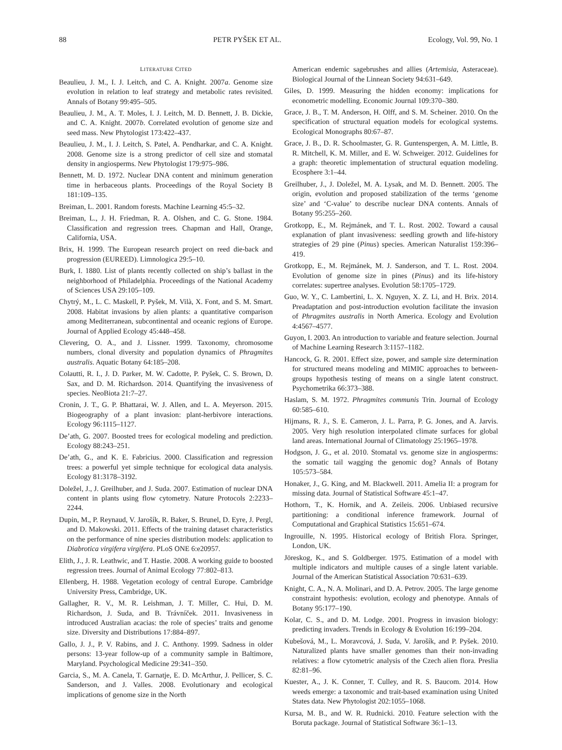88 PETR PYŠEK ET AL. Ecology, Vol. 99, No. 1
LITERATURE CITED
Beaulieu, J. M., I. J. Leitch, and C. A. Knight. 2007a. Genome size evolution in relation to leaf strategy and metabolic rates revisited. Annals of Botany 99:495–505.
Beaulieu, J. M., A. T. Moles, I. J. Leitch, M. D. Bennett, J. B. Dickie, and C. A. Knight. 2007b. Correlated evolution of genome size and seed mass. New Phytologist 173:422–437.
Beaulieu, J. M., I. J. Leitch, S. Patel, A. Pendharkar, and C. A. Knight. 2008. Genome size is a strong predictor of cell size and stomatal density in angiosperms. New Phytologist 179:975–986.
Bennett, M. D. 1972. Nuclear DNA content and minimum generation time in herbaceous plants. Proceedings of the Royal Society B 181:109–135.
Breiman, L. 2001. Random forests. Machine Learning 45:5–32.
Breiman, L., J. H. Friedman, R. A. Olshen, and C. G. Stone. 1984. Classification and regression trees. Chapman and Hall, Orange, California, USA.
Brix, H. 1999. The European research project on reed die-back and progression (EUREED). Limnologica 29:5–10.
Burk, I. 1880. List of plants recently collected on ship’s ballast in the neighborhood of Philadelphia. Proceedings of the National Academy of Sciences USA 29:105–109.
Chytrý, M., L. C. Maskell, P. Pyšek, M. Vilà, X. Font, and S. M. Smart. 2008. Habitat invasions by alien plants: a quantitative comparison among Mediterranean, subcontinental and oceanic regions of Europe. Journal of Applied Ecology 45:448–458.
Clevering, O. A., and J. Lissner. 1999. Taxonomy, chromosome numbers, clonal diversity and population dynamics of Phragmites australis. Aquatic Botany 64:185–208.
Colautti, R. I., J. D. Parker, M. W. Cadotte, P. Pyšek, C. S. Brown, D. Sax, and D. M. Richardson. 2014. Quantifying the invasiveness of species. NeoBiota 21:7–27.
Cronin, J. T., G. P. Bhattarai, W. J. Allen, and L. A. Meyerson. 2015. Biogeography of a plant invasion: plant-herbivore interactions. Ecology 96:1115–1127.
De’ath, G. 2007. Boosted trees for ecological modeling and prediction. Ecology 88:243–251.
De’ath, G., and K. E. Fabricius. 2000. Classification and regression trees: a powerful yet simple technique for ecological data analysis. Ecology 81:3178–3192.
Doležel, J., J. Greilhuber, and J. Suda. 2007. Estimation of nuclear DNA content in plants using flow cytometry. Nature Protocols 2:2233–2244.
Dupin, M., P. Reynaud, V. Jarošík, R. Baker, S. Brunel, D. Eyre, J. Pergl, and D. Makowski. 2011. Effects of the training dataset characteristics on the performance of nine species distribution models: application to Diabrotica virgifera virgifera. PLoS ONE 6:e20957.
Elith, J., J. R. Leathwic, and T. Hastie. 2008. A working guide to boosted regression trees. Journal of Animal Ecology 77:802–813.
Ellenberg, H. 1988. Vegetation ecology of central Europe. Cambridge University Press, Cambridge, UK.
Gallagher, R. V., M. R. Leishman, J. T. Miller, C. Hui, D. M. Richardson, J. Suda, and B. Trávníček. 2011. Invasiveness in introduced Australian acacias: the role of species’ traits and genome size. Diversity and Distributions 17:884–897.
Gallo, J. J., P. V. Rabins, and J. C. Anthony. 1999. Sadness in older persons: 13-year follow-up of a community sample in Baltimore, Maryland. Psychological Medicine 29:341–350.
Garcia, S., M. A. Canela, T. Garnatje, E. D. McArthur, J. Pellicer, S. C. Sanderson, and J. Valles. 2008. Evolutionary and ecological implications of genome size in the North
American endemic sagebrushes and allies (Artemisia, Asteraceae). Biological Journal of the Linnean Society 94:631–649.
Giles, D. 1999. Measuring the hidden economy: implications for econometric modelling. Economic Journal 109:370–380.
Grace, J. B., T. M. Anderson, H. Olff, and S. M. Scheiner. 2010. On the specification of structural equation models for ecological systems. Ecological Monographs 80:67–87.
Grace, J. B., D. R. Schoolmaster, G. R. Guntenspergen, A. M. Little, B. R. Mitchell, K. M. Miller, and E. W. Schweiger. 2012. Guidelines for a graph: theoretic implementation of structural equation modeling. Ecosphere 3:1–44.
Greilhuber, J., J. Doležel, M. A. Lysak, and M. D. Bennett. 2005. The origin, evolution and proposed stabilization of the terms ‘genome size’ and ‘C-value’ to describe nuclear DNA contents. Annals of Botany 95:255–260.
Grotkopp, E., M. Rejmánek, and T. L. Rost. 2002. Toward a causal explanation of plant invasiveness: seedling growth and life-history strategies of 29 pine (Pinus) species. American Naturalist 159:396–419.
Grotkopp, E., M. Rejmánek, M. J. Sanderson, and T. L. Rost. 2004. Evolution of genome size in pines (Pinus) and its life-history correlates: supertree analyses. Evolution 58:1705–1729.
Guo, W. Y., C. Lambertini, L. X. Nguyen, X. Z. Li, and H. Brix. 2014. Preadaptation and post-introduction evolution facilitate the invasion of Phragmites australis in North America. Ecology and Evolution 4:4567–4577.
Guyon, I. 2003. An introduction to variable and feature selection. Journal of Machine Learning Research 3:1157–1182.
Hancock, G. R. 2001. Effect size, power, and sample size determination for structured means modeling and MIMIC approaches to between-groups hypothesis testing of means on a single latent construct. Psychometrika 66:373–388.
Haslam, S. M. 1972. Phragmites communis Trin. Journal of Ecology 60:585–610.
Hijmans, R. J., S. E. Cameron, J. L. Parra, P. G. Jones, and A. Jarvis. 2005. Very high resolution interpolated climate surfaces for global land areas. International Journal of Climatology 25:1965–1978.
Hodgson, J. G., et al. 2010. Stomatal vs. genome size in angiosperms: the somatic tail wagging the genomic dog? Annals of Botany 105:573–584.
Honaker, J., G. King, and M. Blackwell. 2011. Amelia II: a program for missing data. Journal of Statistical Software 45:1–47.
Hothorn, T., K. Hornik, and A. Zeileis. 2006. Unbiased recursive partitioning: a conditional inference framework. Journal of Computational and Graphical Statistics 15:651–674.
Ingrouille, N. 1995. Historical ecology of British Flora. Springer, London, UK.
Jöreskog, K., and S. Goldberger. 1975. Estimation of a model with multiple indicators and multiple causes of a single latent variable. Journal of the American Statistical Association 70:631–639.
Knight, C. A., N. A. Molinari, and D. A. Petrov. 2005. The large genome constraint hypothesis: evolution, ecology and phenotype. Annals of Botany 95:177–190.
Kolar, C. S., and D. M. Lodge. 2001. Progress in invasion biology: predicting invaders. Trends in Ecology & Evolution 16:199–204.
Kubešová, M., L. Moravcová, J. Suda, V. Jarošík, and P. Pyšek. 2010. Naturalized plants have smaller genomes than their non-invading relatives: a flow cytometric analysis of the Czech alien flora. Preslia 82:81–96.
Kuester, A., J. K. Conner, T. Culley, and R. S. Baucom. 2014. How weeds emerge: a taxonomic and trait-based examination using United States data. New Phytologist 202:1055–1068.
Kursa, M. B., and W. R. Rudnicki. 2010. Feature selection with the Boruta package. Journal of Statistical Software 36:1–13.